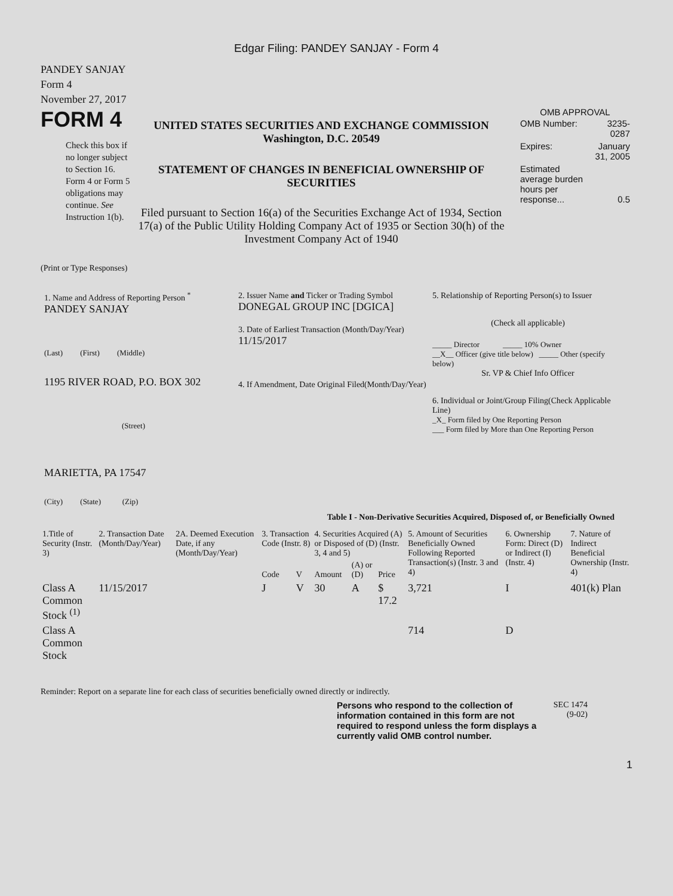Edgar Filing: PANDEY SANJAY - Form 4
PANDEY SANJAY
Form 4
November 27, 2017
FORM 4
Check this box if no longer subject to Section 16. Form 4 or Form 5 obligations may continue. See Instruction 1(b).
UNITED STATES SECURITIES AND EXCHANGE COMMISSION
Washington, D.C. 20549
STATEMENT OF CHANGES IN BENEFICIAL OWNERSHIP OF SECURITIES
Filed pursuant to Section 16(a) of the Securities Exchange Act of 1934, Section 17(a) of the Public Utility Holding Company Act of 1935 or Section 30(h) of the Investment Company Act of 1940
OMB APPROVAL
| OMB Number: | 3235-0287 |
| Expires: | January 31, 2005 |
| Estimated average burden hours per response... | 0.5 |
(Print or Type Responses)
1. Name and Address of Reporting Person <sup>*</sup>
PANDEY SANJAY
(Last) (First) (Middle)
1195 RIVER ROAD, P.O. BOX 302
(Street)
MARIETTA, PA 17547
(City) (State) (Zip)
2. Issuer Name and Ticker or Trading Symbol
DONEGAL GROUP INC [DGICA]
3. Date of Earliest Transaction (Month/Day/Year)
11/15/2017
4. If Amendment, Date Original Filed(Month/Day/Year)
5. Relationship of Reporting Person(s) to Issuer
(Check all applicable)
_____ Director _____ 10% Owner
__X__ Officer (give title below) _____ Other (specify below)
Sr. VP & Chief Info Officer
6. Individual or Joint/Group Filing(Check Applicable Line)
_X_ Form filed by One Reporting Person
___ Form filed by More than One Reporting Person
Table I - Non-Derivative Securities Acquired, Disposed of, or Beneficially Owned
| 1.Title of Security (Instr. 3) | 2. Transaction Date (Month/Day/Year) | 2A. Deemed Execution Date, if any (Month/Day/Year) | 3. Transaction Code (Instr. 8) | | 4. Securities Acquired (A) or Disposed of (D) (Instr. 3, 4 and 5) | | | 5. Amount of Securities Beneficially Owned Following Reported Transaction(s) (Instr. 3 and 4) | 6. Ownership Form: Direct (D) or Indirect (I) (Instr. 4) | 7. Nature of Indirect Beneficial Ownership (Instr. 4) |
| --- | --- | --- | --- | --- | --- | --- | --- | --- | --- | --- |
| | | | Code | V | Amount | (A) or (D) | Price | | | |
| Class A Common Stock <sup>(1)</sup> | 11/15/2017 | | J | V | 30 | A | $ 17.2 | 3,721 | I | 401(k) Plan |
| Class A Common Stock | | | | | | | | 714 | D | |
Reminder: Report on a separate line for each class of securities beneficially owned directly or indirectly.
Persons who respond to the collection of information contained in this form are not required to respond unless the form displays a currently valid OMB control number.
SEC 1474
(9-02)
1